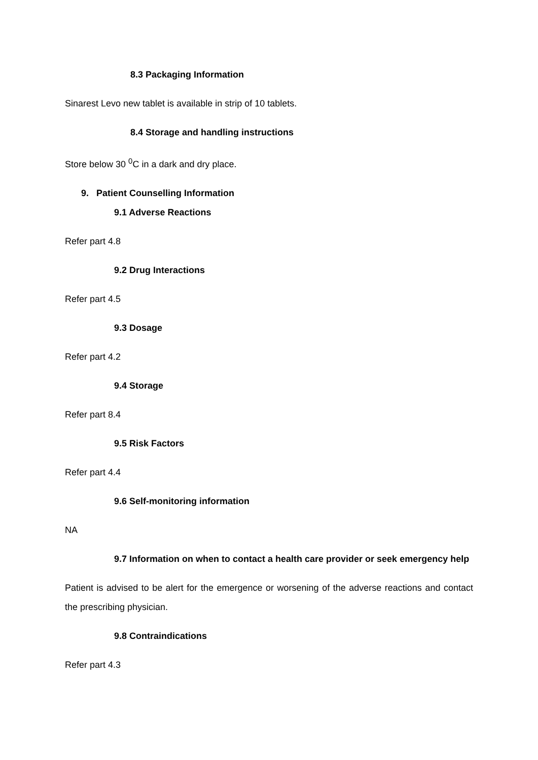8.3 Packaging Information
Sinarest Levo new tablet is available in strip of 10 tablets.
8.4 Storage and handling instructions
Store below 30 <sup>0</sup>C in a dark and dry place.
9. Patient Counselling Information
9.1 Adverse Reactions
Refer part 4.8
9.2 Drug Interactions
Refer part 4.5
9.3 Dosage
Refer part 4.2
9.4 Storage
Refer part 8.4
9.5 Risk Factors
Refer part 4.4
9.6 Self-monitoring information
NA
9.7 Information on when to contact a health care provider or seek emergency help
Patient is advised to be alert for the emergence or worsening of the adverse reactions and contact the prescribing physician.
9.8 Contraindications
Refer part 4.3